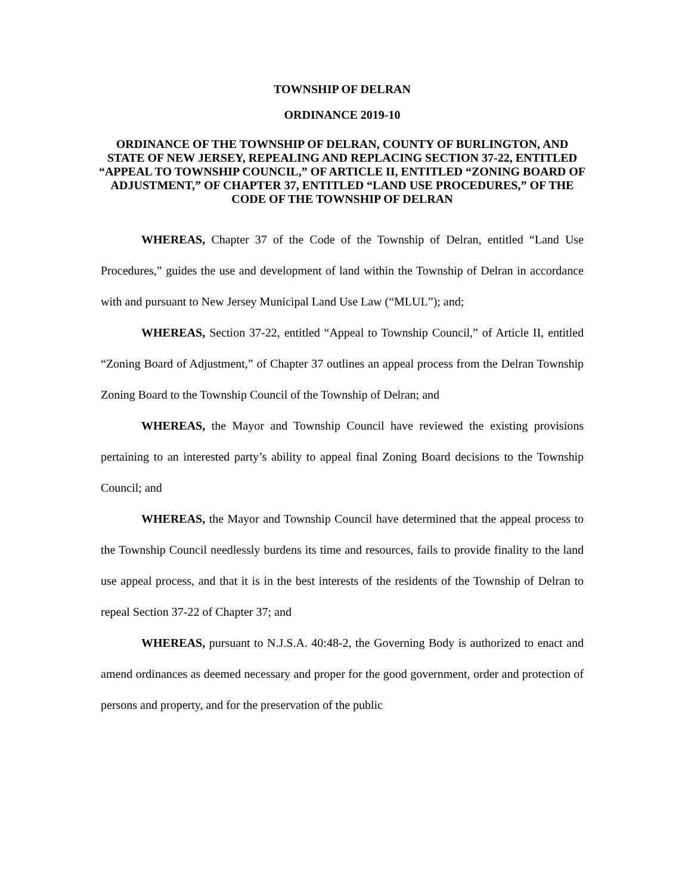TOWNSHIP OF DELRAN
ORDINANCE 2019-10
ORDINANCE OF THE TOWNSHIP OF DELRAN, COUNTY OF BURLINGTON, AND STATE OF NEW JERSEY, REPEALING AND REPLACING SECTION 37-22, ENTITLED “APPEAL TO TOWNSHIP COUNCIL,” OF ARTICLE II, ENTITLED “ZONING BOARD OF ADJUSTMENT,” OF CHAPTER 37, ENTITLED “LAND USE PROCEDURES,” OF THE CODE OF THE TOWNSHIP OF DELRAN
WHEREAS, Chapter 37 of the Code of the Township of Delran, entitled “Land Use Procedures,” guides the use and development of land within the Township of Delran in accordance with and pursuant to New Jersey Municipal Land Use Law (“MLUL”); and;
WHEREAS, Section 37-22, entitled “Appeal to Township Council,” of Article II, entitled “Zoning Board of Adjustment,” of Chapter 37 outlines an appeal process from the Delran Township Zoning Board to the Township Council of the Township of Delran; and
WHEREAS, the Mayor and Township Council have reviewed the existing provisions pertaining to an interested party’s ability to appeal final Zoning Board decisions to the Township Council; and
WHEREAS, the Mayor and Township Council have determined that the appeal process to the Township Council needlessly burdens its time and resources, fails to provide finality to the land use appeal process, and that it is in the best interests of the residents of the Township of Delran to repeal Section 37-22 of Chapter 37; and
WHEREAS, pursuant to N.J.S.A. 40:48-2, the Governing Body is authorized to enact and amend ordinances as deemed necessary and proper for the good government, order and protection of persons and property, and for the preservation of the public